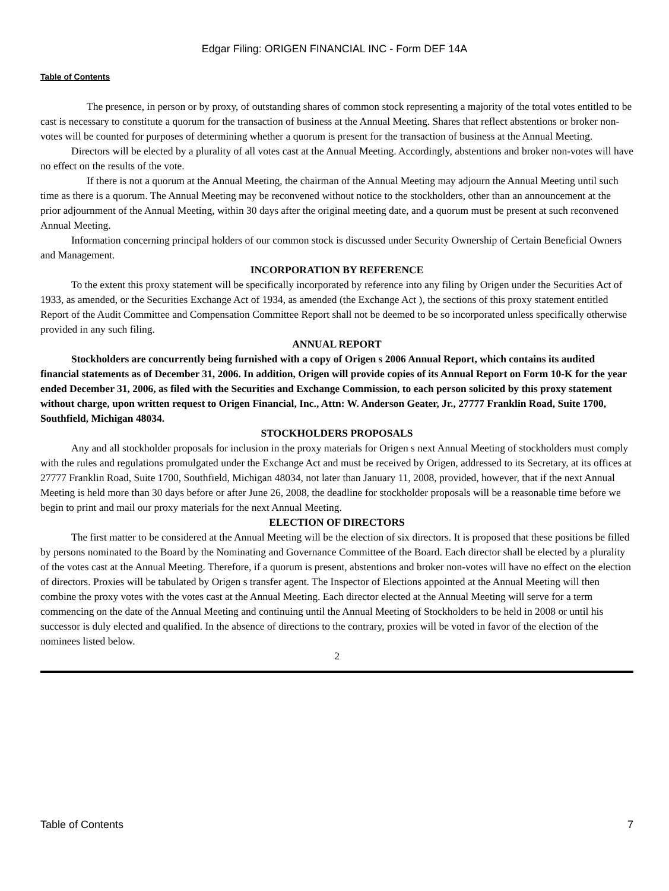Edgar Filing: ORIGEN FINANCIAL INC - Form DEF 14A
Table of Contents
The presence, in person or by proxy, of outstanding shares of common stock representing a majority of the total votes entitled to be cast is necessary to constitute a quorum for the transaction of business at the Annual Meeting. Shares that reflect abstentions or broker non-votes will be counted for purposes of determining whether a quorum is present for the transaction of business at the Annual Meeting.
Directors will be elected by a plurality of all votes cast at the Annual Meeting. Accordingly, abstentions and broker non-votes will have no effect on the results of the vote.
If there is not a quorum at the Annual Meeting, the chairman of the Annual Meeting may adjourn the Annual Meeting until such time as there is a quorum. The Annual Meeting may be reconvened without notice to the stockholders, other than an announcement at the prior adjournment of the Annual Meeting, within 30 days after the original meeting date, and a quorum must be present at such reconvened Annual Meeting.
Information concerning principal holders of our common stock is discussed under Security Ownership of Certain Beneficial Owners and Management.
INCORPORATION BY REFERENCE
To the extent this proxy statement will be specifically incorporated by reference into any filing by Origen under the Securities Act of 1933, as amended, or the Securities Exchange Act of 1934, as amended (the Exchange Act ), the sections of this proxy statement entitled Report of the Audit Committee and Compensation Committee Report shall not be deemed to be so incorporated unless specifically otherwise provided in any such filing.
ANNUAL REPORT
Stockholders are concurrently being furnished with a copy of Origen s 2006 Annual Report, which contains its audited financial statements as of December 31, 2006. In addition, Origen will provide copies of its Annual Report on Form 10-K for the year ended December 31, 2006, as filed with the Securities and Exchange Commission, to each person solicited by this proxy statement without charge, upon written request to Origen Financial, Inc., Attn: W. Anderson Geater, Jr., 27777 Franklin Road, Suite 1700, Southfield, Michigan 48034.
STOCKHOLDERS PROPOSALS
Any and all stockholder proposals for inclusion in the proxy materials for Origen s next Annual Meeting of stockholders must comply with the rules and regulations promulgated under the Exchange Act and must be received by Origen, addressed to its Secretary, at its offices at 27777 Franklin Road, Suite 1700, Southfield, Michigan 48034, not later than January 11, 2008, provided, however, that if the next Annual Meeting is held more than 30 days before or after June 26, 2008, the deadline for stockholder proposals will be a reasonable time before we begin to print and mail our proxy materials for the next Annual Meeting.
ELECTION OF DIRECTORS
The first matter to be considered at the Annual Meeting will be the election of six directors. It is proposed that these positions be filled by persons nominated to the Board by the Nominating and Governance Committee of the Board. Each director shall be elected by a plurality of the votes cast at the Annual Meeting. Therefore, if a quorum is present, abstentions and broker non-votes will have no effect on the election of directors. Proxies will be tabulated by Origen s transfer agent. The Inspector of Elections appointed at the Annual Meeting will then combine the proxy votes with the votes cast at the Annual Meeting. Each director elected at the Annual Meeting will serve for a term commencing on the date of the Annual Meeting and continuing until the Annual Meeting of Stockholders to be held in 2008 or until his successor is duly elected and qualified. In the absence of directions to the contrary, proxies will be voted in favor of the election of the nominees listed below.
2
Table of Contents 7